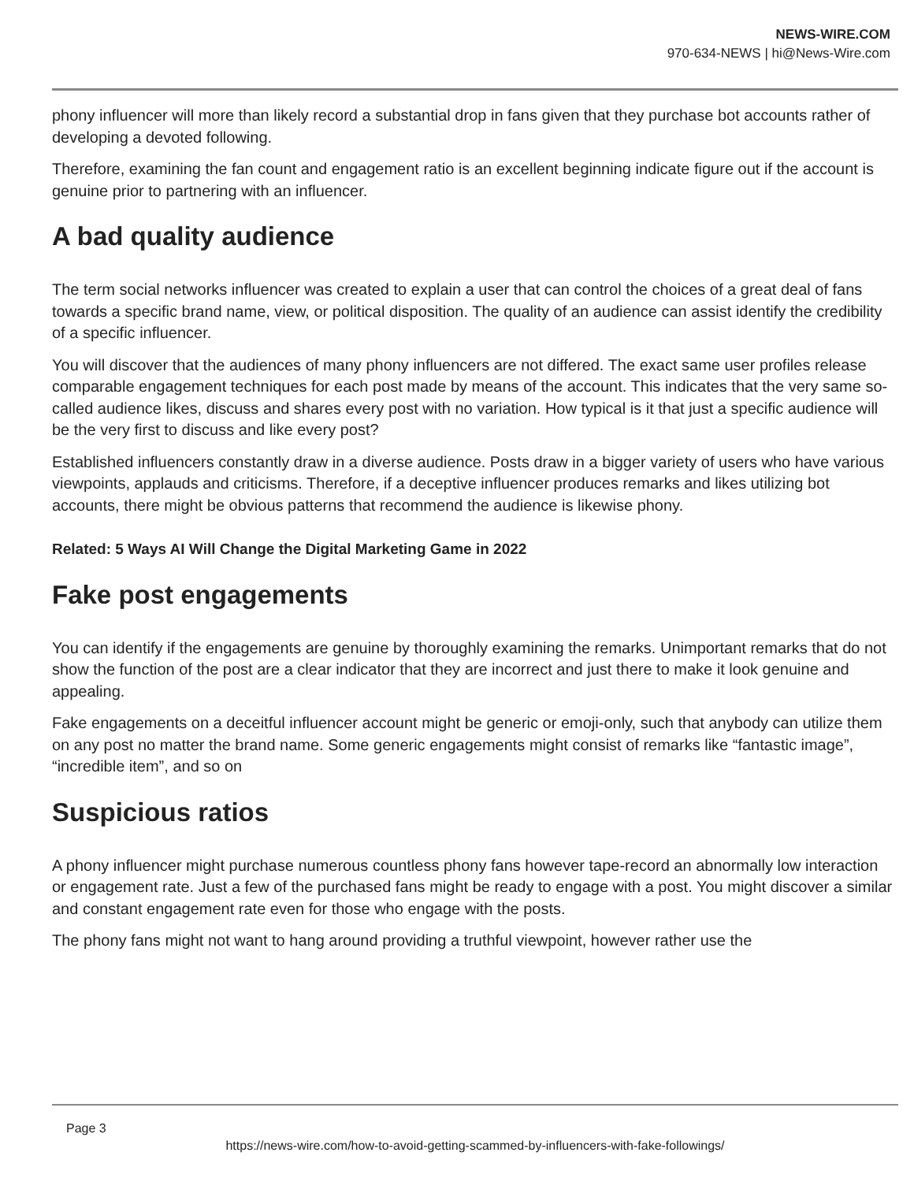NEWS-WIRE.COM
970-634-NEWS | hi@News-Wire.com
phony influencer will more than likely record a substantial drop in fans given that they purchase bot accounts rather of developing a devoted following.
Therefore, examining the fan count and engagement ratio is an excellent beginning indicate figure out if the account is genuine prior to partnering with an influencer.
A bad quality audience
The term social networks influencer was created to explain a user that can control the choices of a great deal of fans towards a specific brand name, view, or political disposition. The quality of an audience can assist identify the credibility of a specific influencer.
You will discover that the audiences of many phony influencers are not differed. The exact same user profiles release comparable engagement techniques for each post made by means of the account. This indicates that the very same so-called audience likes, discuss and shares every post with no variation. How typical is it that just a specific audience will be the very first to discuss and like every post?
Established influencers constantly draw in a diverse audience. Posts draw in a bigger variety of users who have various viewpoints, applauds and criticisms. Therefore, if a deceptive influencer produces remarks and likes utilizing bot accounts, there might be obvious patterns that recommend the audience is likewise phony.
Related: 5 Ways AI Will Change the Digital Marketing Game in 2022
Fake post engagements
You can identify if the engagements are genuine by thoroughly examining the remarks. Unimportant remarks that do not show the function of the post are a clear indicator that they are incorrect and just there to make it look genuine and appealing.
Fake engagements on a deceitful influencer account might be generic or emoji-only, such that anybody can utilize them on any post no matter the brand name. Some generic engagements might consist of remarks like “fantastic image”, “incredible item”, and so on
Suspicious ratios
A phony influencer might purchase numerous countless phony fans however tape-record an abnormally low interaction or engagement rate. Just a few of the purchased fans might be ready to engage with a post. You might discover a similar and constant engagement rate even for those who engage with the posts.
The phony fans might not want to hang around providing a truthful viewpoint, however rather use the
Page 3
https://news-wire.com/how-to-avoid-getting-scammed-by-influencers-with-fake-followings/